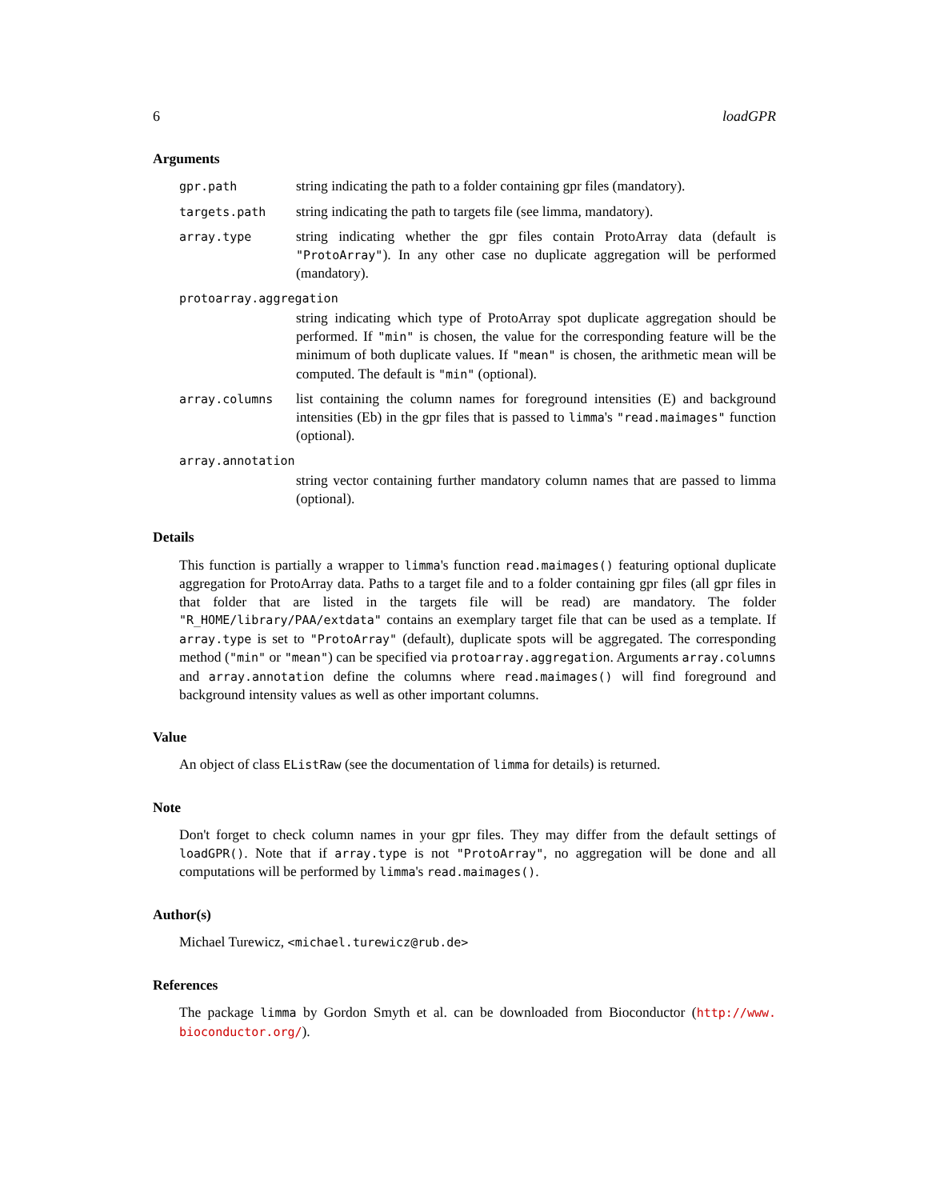6 loadGPR
Arguments
gpr.path
string indicating the path to a folder containing gpr files (mandatory).
targets.path
string indicating the path to targets file (see limma, mandatory).
array.type
string indicating whether the gpr files contain ProtoArray data (default is "ProtoArray"). In any other case no duplicate aggregation will be performed (mandatory).
protoarray.aggregation
string indicating which type of ProtoArray spot duplicate aggregation should be performed. If "min" is chosen, the value for the corresponding feature will be the minimum of both duplicate values. If "mean" is chosen, the arithmetic mean will be computed. The default is "min" (optional).
array.columns
list containing the column names for foreground intensities (E) and background intensities (Eb) in the gpr files that is passed to limma's "read.maimages" function (optional).
array.annotation
string vector containing further mandatory column names that are passed to limma (optional).
Details
This function is partially a wrapper to limma's function read.maimages() featuring optional duplicate aggregation for ProtoArray data. Paths to a target file and to a folder containing gpr files (all gpr files in that folder that are listed in the targets file will be read) are mandatory. The folder "R_HOME/library/PAA/extdata" contains an exemplary target file that can be used as a template. If array.type is set to "ProtoArray" (default), duplicate spots will be aggregated. The corresponding method ("min" or "mean") can be specified via protoarray.aggregation. Arguments array.columns and array.annotation define the columns where read.maimages() will find foreground and background intensity values as well as other important columns.
Value
An object of class EListRaw (see the documentation of limma for details) is returned.
Note
Don't forget to check column names in your gpr files. They may differ from the default settings of loadGPR(). Note that if array.type is not "ProtoArray", no aggregation will be done and all computations will be performed by limma's read.maimages().
Author(s)
Michael Turewicz, <michael.turewicz@rub.de>
References
The package limma by Gordon Smyth et al. can be downloaded from Bioconductor (http://www. bioconductor.org/).